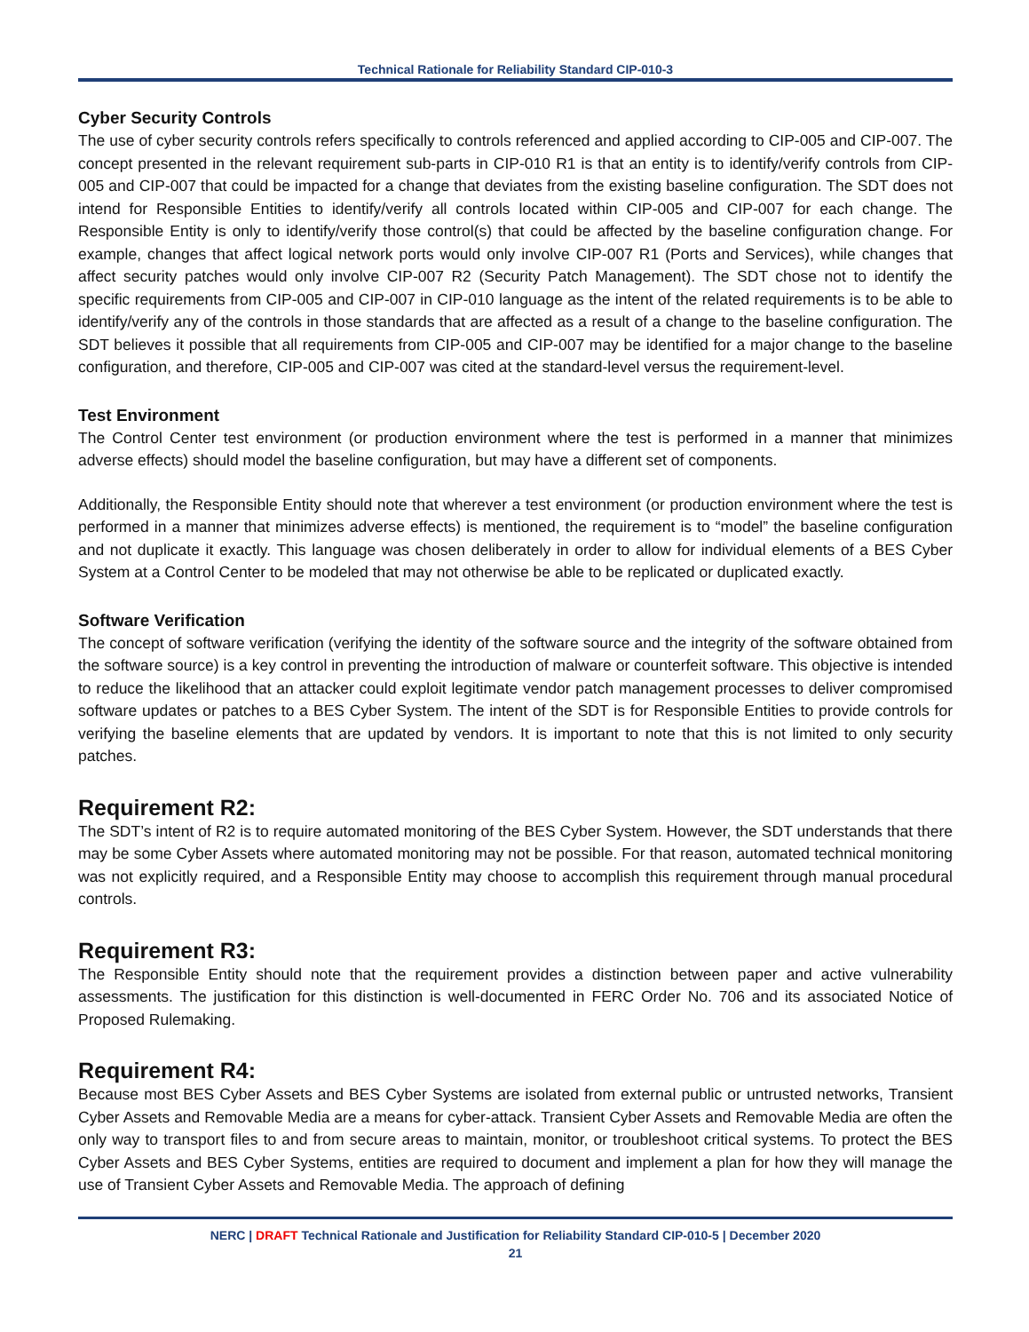Technical Rationale for Reliability Standard CIP-010-3
Cyber Security Controls
The use of cyber security controls refers specifically to controls referenced and applied according to CIP-005 and CIP-007. The concept presented in the relevant requirement sub-parts in CIP-010 R1 is that an entity is to identify/verify controls from CIP-005 and CIP-007 that could be impacted for a change that deviates from the existing baseline configuration. The SDT does not intend for Responsible Entities to identify/verify all controls located within CIP-005 and CIP-007 for each change. The Responsible Entity is only to identify/verify those control(s) that could be affected by the baseline configuration change. For example, changes that affect logical network ports would only involve CIP-007 R1 (Ports and Services), while changes that affect security patches would only involve CIP-007 R2 (Security Patch Management). The SDT chose not to identify the specific requirements from CIP-005 and CIP-007 in CIP-010 language as the intent of the related requirements is to be able to identify/verify any of the controls in those standards that are affected as a result of a change to the baseline configuration. The SDT believes it possible that all requirements from CIP-005 and CIP-007 may be identified for a major change to the baseline configuration, and therefore, CIP-005 and CIP-007 was cited at the standard-level versus the requirement-level.
Test Environment
The Control Center test environment (or production environment where the test is performed in a manner that minimizes adverse effects) should model the baseline configuration, but may have a different set of components.
Additionally, the Responsible Entity should note that wherever a test environment (or production environment where the test is performed in a manner that minimizes adverse effects) is mentioned, the requirement is to “model” the baseline configuration and not duplicate it exactly. This language was chosen deliberately in order to allow for individual elements of a BES Cyber System at a Control Center to be modeled that may not otherwise be able to be replicated or duplicated exactly.
Software Verification
The concept of software verification (verifying the identity of the software source and the integrity of the software obtained from the software source) is a key control in preventing the introduction of malware or counterfeit software. This objective is intended to reduce the likelihood that an attacker could exploit legitimate vendor patch management processes to deliver compromised software updates or patches to a BES Cyber System. The intent of the SDT is for Responsible Entities to provide controls for verifying the baseline elements that are updated by vendors. It is important to note that this is not limited to only security patches.
Requirement R2:
The SDT’s intent of R2 is to require automated monitoring of the BES Cyber System. However, the SDT understands that there may be some Cyber Assets where automated monitoring may not be possible. For that reason, automated technical monitoring was not explicitly required, and a Responsible Entity may choose to accomplish this requirement through manual procedural controls.
Requirement R3:
The Responsible Entity should note that the requirement provides a distinction between paper and active vulnerability assessments. The justification for this distinction is well-documented in FERC Order No. 706 and its associated Notice of Proposed Rulemaking.
Requirement R4:
Because most BES Cyber Assets and BES Cyber Systems are isolated from external public or untrusted networks, Transient Cyber Assets and Removable Media are a means for cyber-attack. Transient Cyber Assets and Removable Media are often the only way to transport files to and from secure areas to maintain, monitor, or troubleshoot critical systems. To protect the BES Cyber Assets and BES Cyber Systems, entities are required to document and implement a plan for how they will manage the use of Transient Cyber Assets and Removable Media. The approach of defining
NERC | DRAFT Technical Rationale and Justification for Reliability Standard CIP-010-5 | December 2020
21